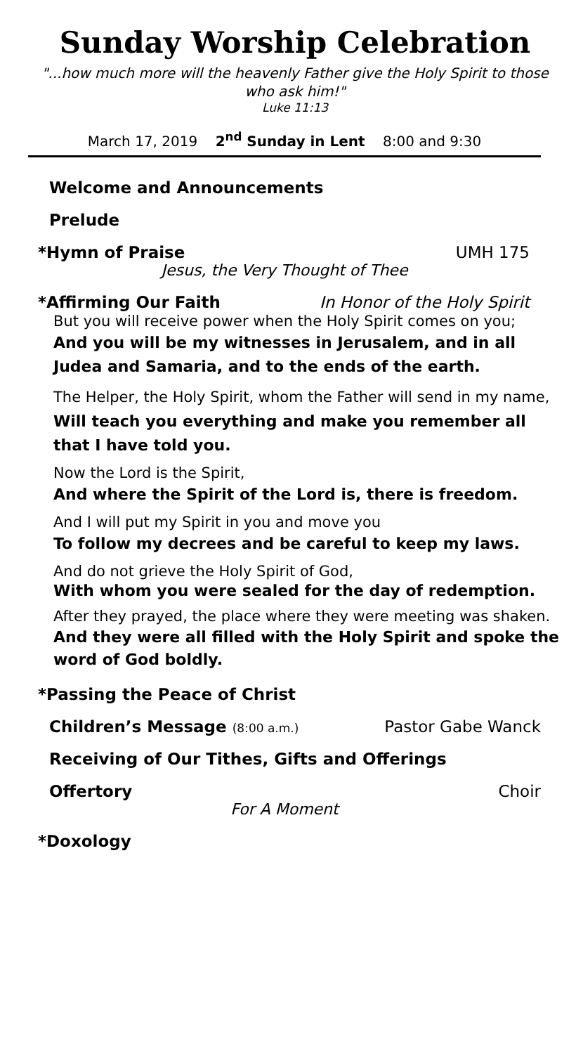Sunday Worship Celebration
"...how much more will the heavenly Father give the Holy Spirit to those who ask him!"
Luke 11:13
March 17, 2019 2<sup>nd</sup> Sunday in Lent 8:00 and 9:30
Welcome and Announcements
Prelude
*Hymn of Praise UMH 175
Jesus, the Very Thought of Thee
*Affirming Our Faith In Honor of the Holy Spirit
But you will receive power when the Holy Spirit comes on you;
And you will be my witnesses in Jerusalem, and in all Judea and Samaria, and to the ends of the earth.
The Helper, the Holy Spirit, whom the Father will send in my name,
Will teach you everything and make you remember all that I have told you.
Now the Lord is the Spirit,
And where the Spirit of the Lord is, there is freedom.
And I will put my Spirit in you and move you
To follow my decrees and be careful to keep my laws.
And do not grieve the Holy Spirit of God,
With whom you were sealed for the day of redemption.
After they prayed, the place where they were meeting was shaken.
And they were all filled with the Holy Spirit and spoke the word of God boldly.
*Passing the Peace of Christ
Children’s Message (8:00 a.m.) Pastor Gabe Wanck
Receiving of Our Tithes, Gifts and Offerings
Offertory Choir
For A Moment
*Doxology